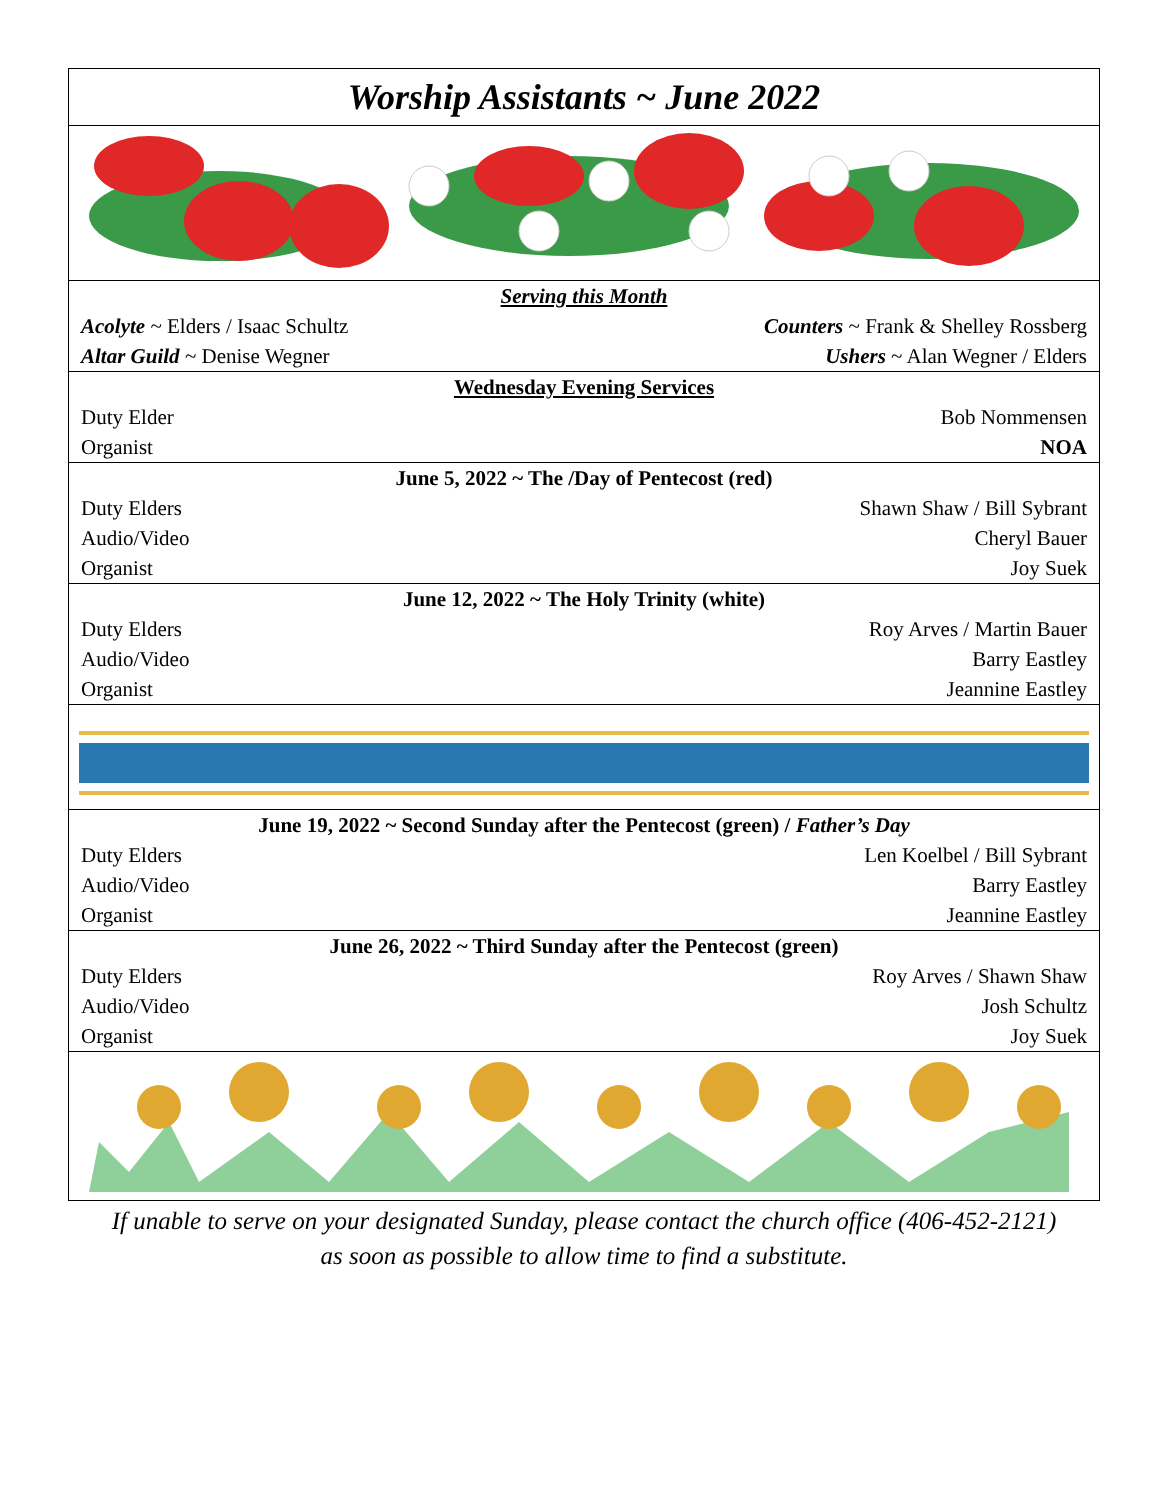| Worship Assistants ~ June 2022 | |
| Serving this Month | |
| Acolyte ~ Elders / Isaac Schultz | Counters ~ Frank & Shelley Rossberg |
| Altar Guild ~ Denise Wegner | Ushers ~ Alan Wegner / Elders |
| Wednesday Evening Services | |
| Duty Elder | Bob Nommensen |
| Organist | NOA |
| June 5, 2022 ~ The /Day of Pentecost (red) | |
| Duty Elders | Shawn Shaw / Bill Sybrant |
| Audio/Video | Cheryl Bauer |
| Organist | Joy Suek |
| June 12, 2022 ~ The Holy Trinity (white) | |
| Duty Elders | Roy Arves / Martin Bauer |
| Audio/Video | Barry Eastley |
| Organist | Jeannine Eastley |
| June 19, 2022 ~ Second Sunday after the Pentecost (green) / Father’s Day | |
| Duty Elders | Len Koelbel / Bill Sybrant |
| Audio/Video | Barry Eastley |
| Organist | Jeannine Eastley |
| June 26, 2022 ~ Third Sunday after the Pentecost (green) | |
| Duty Elders | Roy Arves / Shawn Shaw |
| Audio/Video | Josh Schultz |
| Organist | Joy Suek |
If unable to serve on your designated Sunday, please contact the church office (406-452-2121)
as soon as possible to allow time to find a substitute.